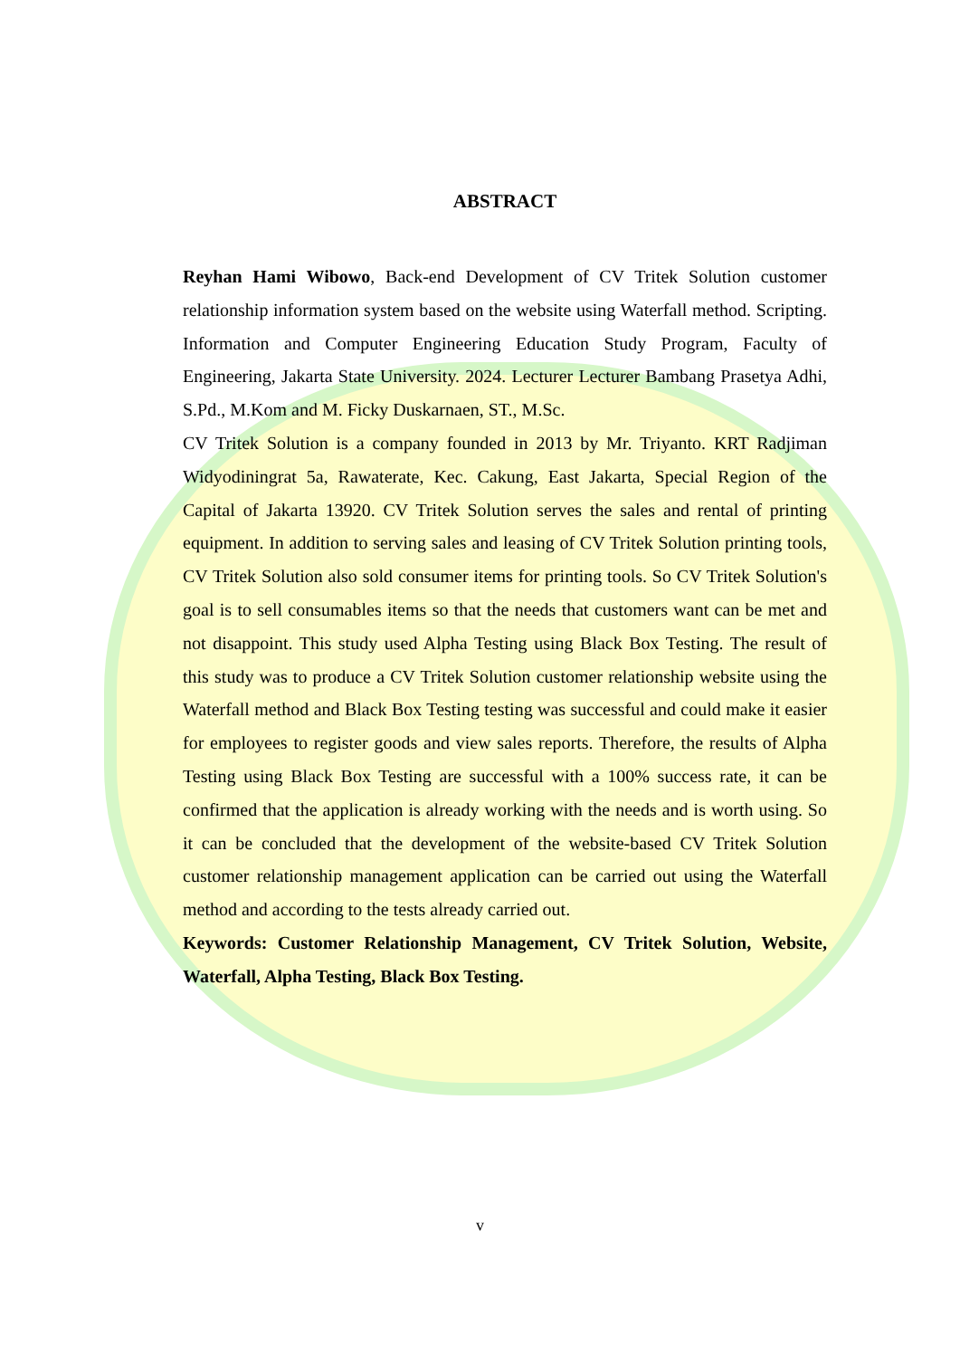ABSTRACT
Reyhan Hami Wibowo, Back-end Development of CV Tritek Solution customer relationship information system based on the website using Waterfall method. Scripting. Information and Computer Engineering Education Study Program, Faculty of Engineering, Jakarta State University. 2024. Lecturer Lecturer Bambang Prasetya Adhi, S.Pd., M.Kom and M. Ficky Duskarnaen, ST., M.Sc.
CV Tritek Solution is a company founded in 2013 by Mr. Triyanto. KRT Radjiman Widyodiningrat 5a, Rawaterate, Kec. Cakung, East Jakarta, Special Region of the Capital of Jakarta 13920. CV Tritek Solution serves the sales and rental of printing equipment. In addition to serving sales and leasing of CV Tritek Solution printing tools, CV Tritek Solution also sold consumer items for printing tools. So CV Tritek Solution's goal is to sell consumables items so that the needs that customers want can be met and not disappoint. This study used Alpha Testing using Black Box Testing. The result of this study was to produce a CV Tritek Solution customer relationship website using the Waterfall method and Black Box Testing testing was successful and could make it easier for employees to register goods and view sales reports. Therefore, the results of Alpha Testing using Black Box Testing are successful with a 100% success rate, it can be confirmed that the application is already working with the needs and is worth using. So it can be concluded that the development of the website-based CV Tritek Solution customer relationship management application can be carried out using the Waterfall method and according to the tests already carried out.
Keywords: Customer Relationship Management, CV Tritek Solution, Website, Waterfall, Alpha Testing, Black Box Testing.
v